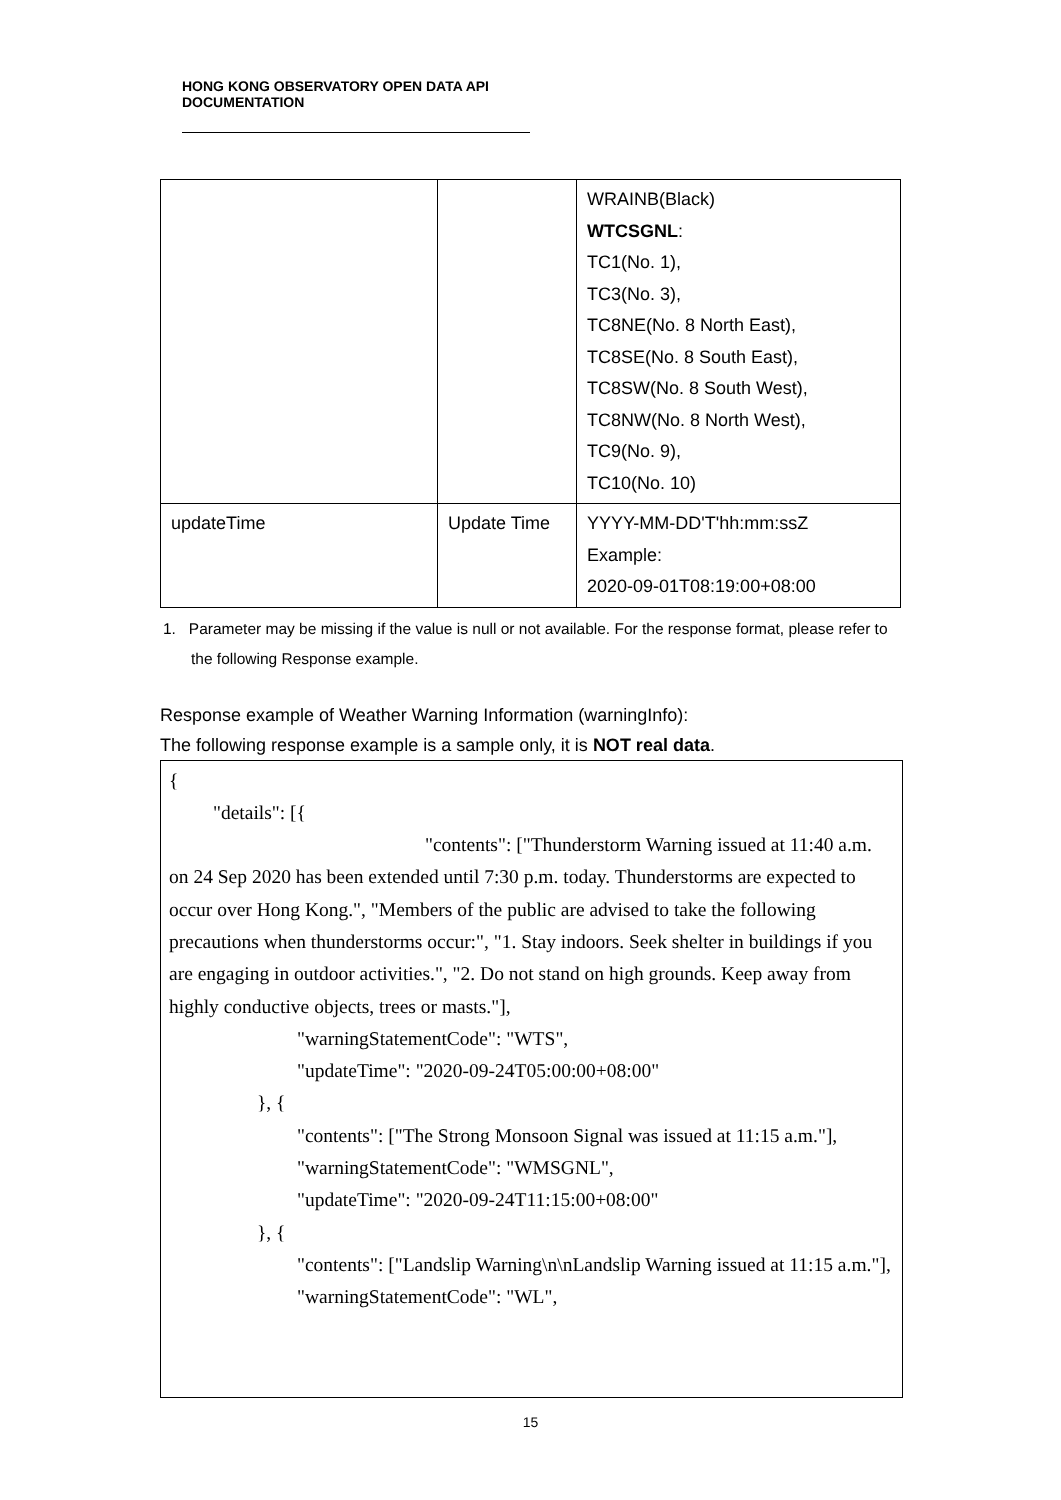HONG KONG OBSERVATORY OPEN DATA API DOCUMENTATION
| | | WRAINB(Black) WTCSGNL : TC1(No. 1), TC3(No. 3), TC8NE(No. 8 North East), TC8SE(No. 8 South East), TC8SW(No. 8 South West), TC8NW(No. 8 North West), TC9(No. 9), TC10(No. 10) |
| updateTime | Update Time | YYYY-MM-DD'T'hh:mm:ssZ Example: 2020-09-01T08:19:00+08:00 |
1. Parameter may be missing if the value is null or not available. For the response format, please refer to the following Response example.
Response example of Weather Warning Information (warningInfo):
The following response example is a sample only, it is NOT real data.
{
"details": [{
"contents": ["Thunderstorm Warning issued at 11:40 a.m. on 24 Sep 2020 has been extended until 7:30 p.m. today. Thunderstorms are expected to occur over Hong Kong.", "Members of the public are advised to take the following precautions when thunderstorms occur:", "1. Stay indoors. Seek shelter in buildings if you are engaging in outdoor activities.", "2. Do not stand on high grounds. Keep away from highly conductive objects, trees or masts."],
"warningStatementCode": "WTS",
"updateTime": "2020-09-24T05:00:00+08:00"
}, {
"contents": ["The Strong Monsoon Signal was issued at 11:15 a.m."],
"warningStatementCode": "WMSGNL",
"updateTime": "2020-09-24T11:15:00+08:00"
}, {
"contents": ["Landslip Warning\n\nLandslip Warning issued at 11:15 a.m."],
"warningStatementCode": "WL",
15